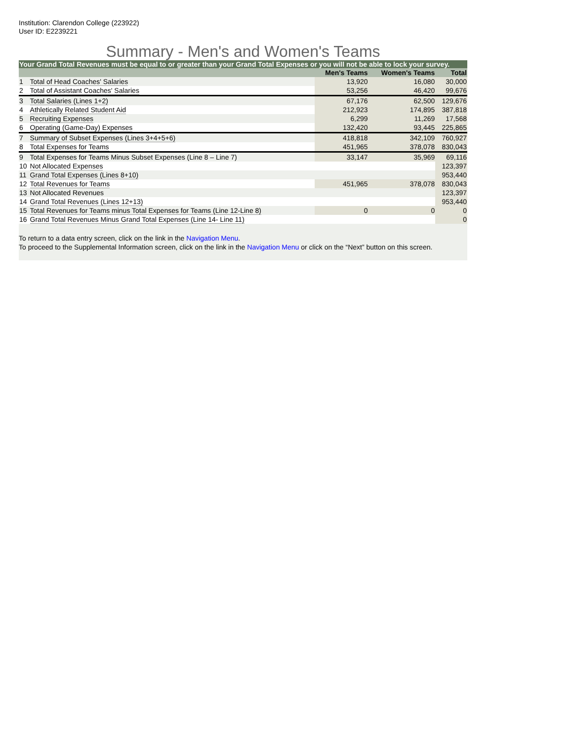Institution: Clarendon College (223922)
User ID: E2239221
Summary - Men's and Women's Teams
| Your Grand Total Revenues must be equal to or greater than your Grand Total Expenses or you will not be able to lock your survey. | | | | |
| --- | --- | --- | --- | --- |
| | | Men's Teams | Women's Teams | Total |
| 1 | Total of Head Coaches' Salaries | 13,920 | 16,080 | 30,000 |
| 2 | Total of Assistant Coaches' Salaries | 53,256 | 46,420 | 99,676 |
| 3 | Total Salaries (Lines 1+2) | 67,176 | 62,500 | 129,676 |
| 4 | Athletically Related Student Aid | 212,923 | 174,895 | 387,818 |
| 5 | Recruiting Expenses | 6,299 | 11,269 | 17,568 |
| 6 | Operating (Game-Day) Expenses | 132,420 | 93,445 | 225,865 |
| 7 | Summary of Subset Expenses (Lines 3+4+5+6) | 418,818 | 342,109 | 760,927 |
| 8 | Total Expenses for Teams | 451,965 | 378,078 | 830,043 |
| 9 | Total Expenses for Teams Minus Subset Expenses (Line 8 – Line 7) | 33,147 | 35,969 | 69,116 |
| 10 | Not Allocated Expenses | | | 123,397 |
| 11 | Grand Total Expenses (Lines 8+10) | | | 953,440 |
| 12 | Total Revenues for Teams | 451,965 | 378,078 | 830,043 |
| 13 | Not Allocated Revenues | | | 123,397 |
| 14 | Grand Total Revenues (Lines 12+13) | | | 953,440 |
| 15 | Total Revenues for Teams minus Total Expenses for Teams (Line 12-Line 8) | 0 | 0 | 0 |
| 16 | Grand Total Revenues Minus Grand Total Expenses (Line 14- Line 11) | | | 0 |
To return to a data entry screen, click on the link in the Navigation Menu.
To proceed to the Supplemental Information screen, click on the link in the Navigation Menu or click on the “Next” button on this screen.